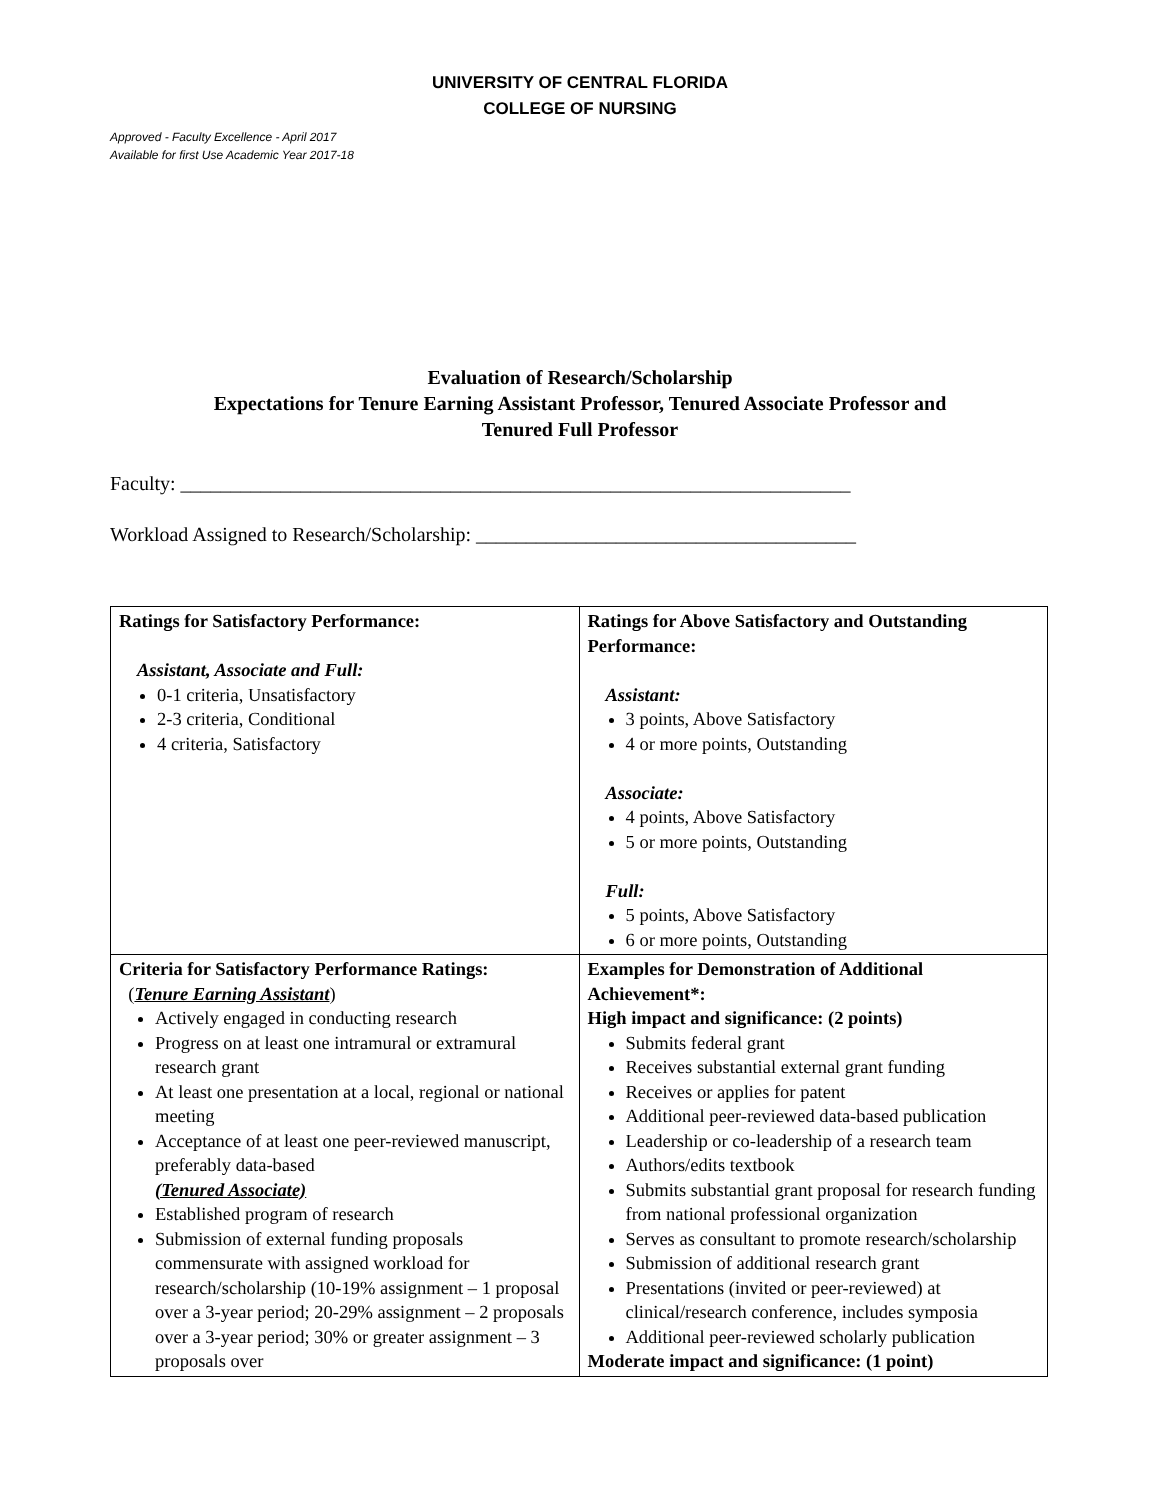UNIVERSITY OF CENTRAL FLORIDA
COLLEGE OF NURSING
Approved - Faculty Excellence - April 2017
Available for first Use Academic Year 2017-18
Evaluation of Research/Scholarship
Expectations for Tenure Earning Assistant Professor, Tenured Associate Professor and
Tenured Full Professor
Faculty: ___________________________________________________________________
Workload Assigned to Research/Scholarship: ______________________________________
| Ratings for Satisfactory Performance: Assistant, Associate and Full: 0-1 criteria, Unsatisfactory 2-3 criteria, Conditional 4 criteria, Satisfactory | Ratings for Above Satisfactory and Outstanding Performance: Assistant: 3 points, Above Satisfactory 4 or more points, Outstanding Associate: 4 points, Above Satisfactory 5 or more points, Outstanding Full: 5 points, Above Satisfactory 6 or more points, Outstanding |
| Criteria for Satisfactory Performance Ratings: ( Tenure Earning Assistant ) Actively engaged in conducting research Progress on at least one intramural or extramural research grant At least one presentation at a local, regional or national meeting Acceptance of at least one peer-reviewed manuscript, preferably data-based (Tenured Associate) Established program of research Submission of external funding proposals commensurate with assigned workload for research/scholarship (10-19% assignment – 1 proposal over a 3-year period; 20-29% assignment – 2 proposals over a 3-year period; 30% or greater assignment – 3 proposals over | Examples for Demonstration of Additional Achievement*: High impact and significance: (2 points) Submits federal grant Receives substantial external grant funding Receives or applies for patent Additional peer-reviewed data-based publication Leadership or co-leadership of a research team Authors/edits textbook Submits substantial grant proposal for research funding from national professional organization Serves as consultant to promote research/scholarship Submission of additional research grant Presentations (invited or peer-reviewed) at clinical/research conference, includes symposia Additional peer-reviewed scholarly publication Moderate impact and significance: (1 point) |